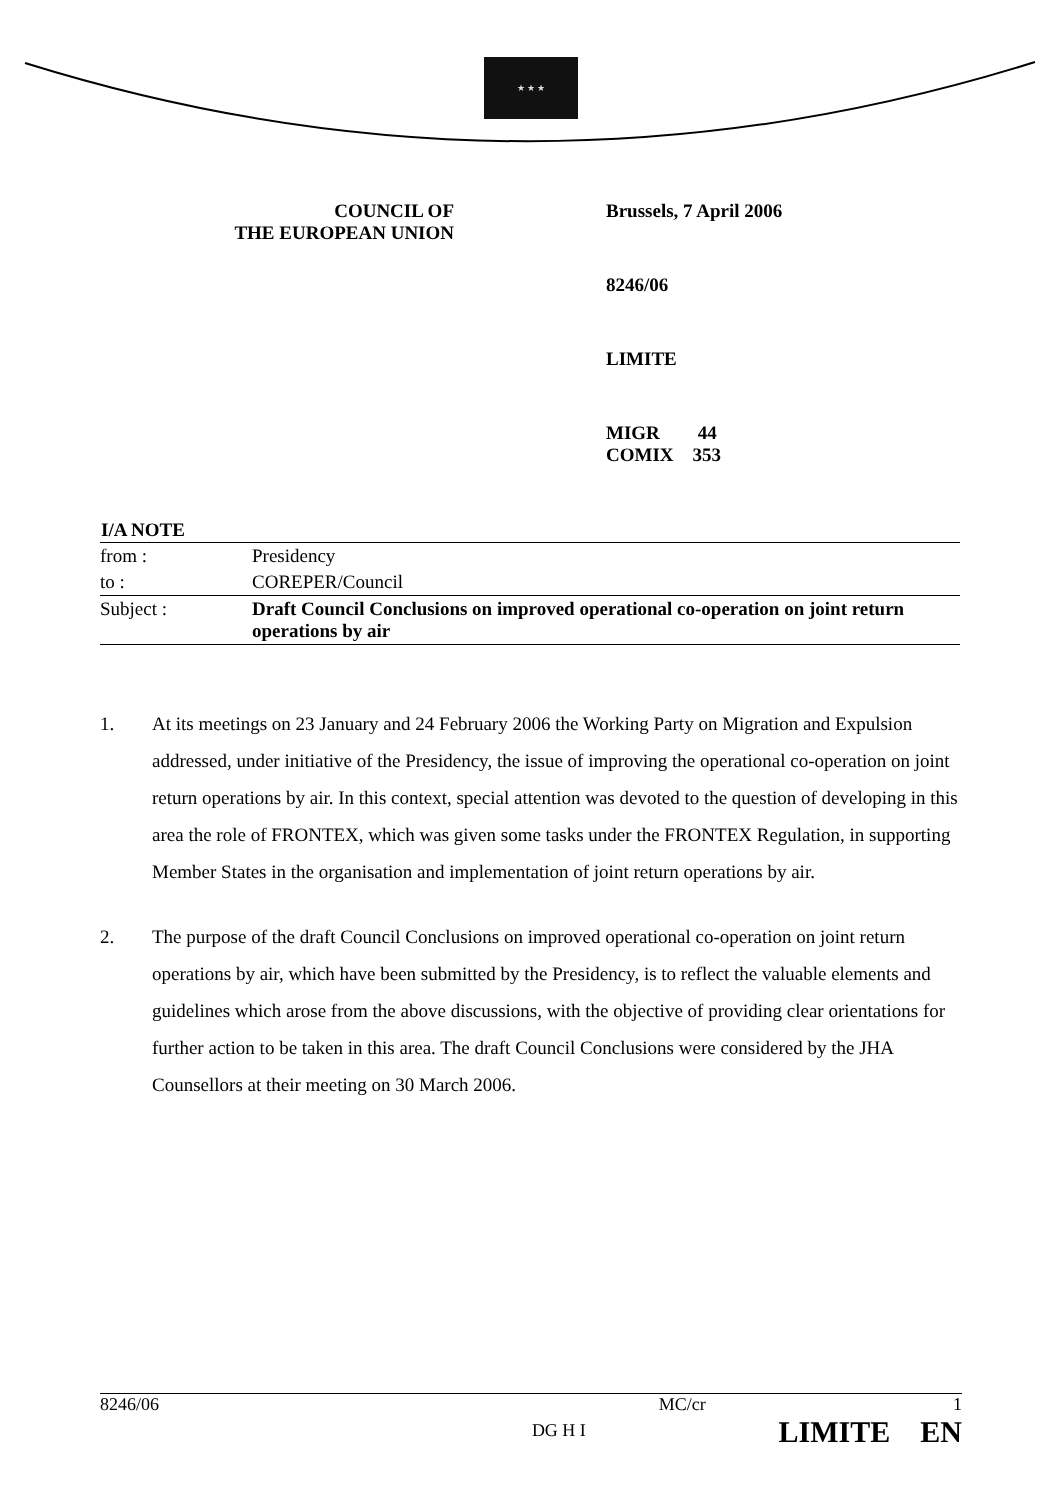★ ★ ★
COUNCIL OF
THE EUROPEAN UNION
Brussels, 7 April 2006
8246/06
LIMITE
MIGR 44
COMIX 353
| I/A NOTE | |
| --- | --- |
| from : | Presidency |
| to : | COREPER/Council |
| Subject : | Draft Council Conclusions on improved operational co-operation on joint return operations by air |
1. At its meetings on 23 January and 24 February 2006 the Working Party on Migration and Expulsion addressed, under initiative of the Presidency, the issue of improving the operational co-operation on joint return operations by air. In this context, special attention was devoted to the question of developing in this area the role of FRONTEX, which was given some tasks under the FRONTEX Regulation, in supporting Member States in the organisation and implementation of joint return operations by air.
2. The purpose of the draft Council Conclusions on improved operational co-operation on joint return operations by air, which have been submitted by the Presidency, is to reflect the valuable elements and guidelines which arose from the above discussions, with the objective of providing clear orientations for further action to be taken in this area. The draft Council Conclusions were considered by the JHA Counsellors at their meeting on 30 March 2006.
8246/06
DG H I
MC/cr 1
LIMITE EN